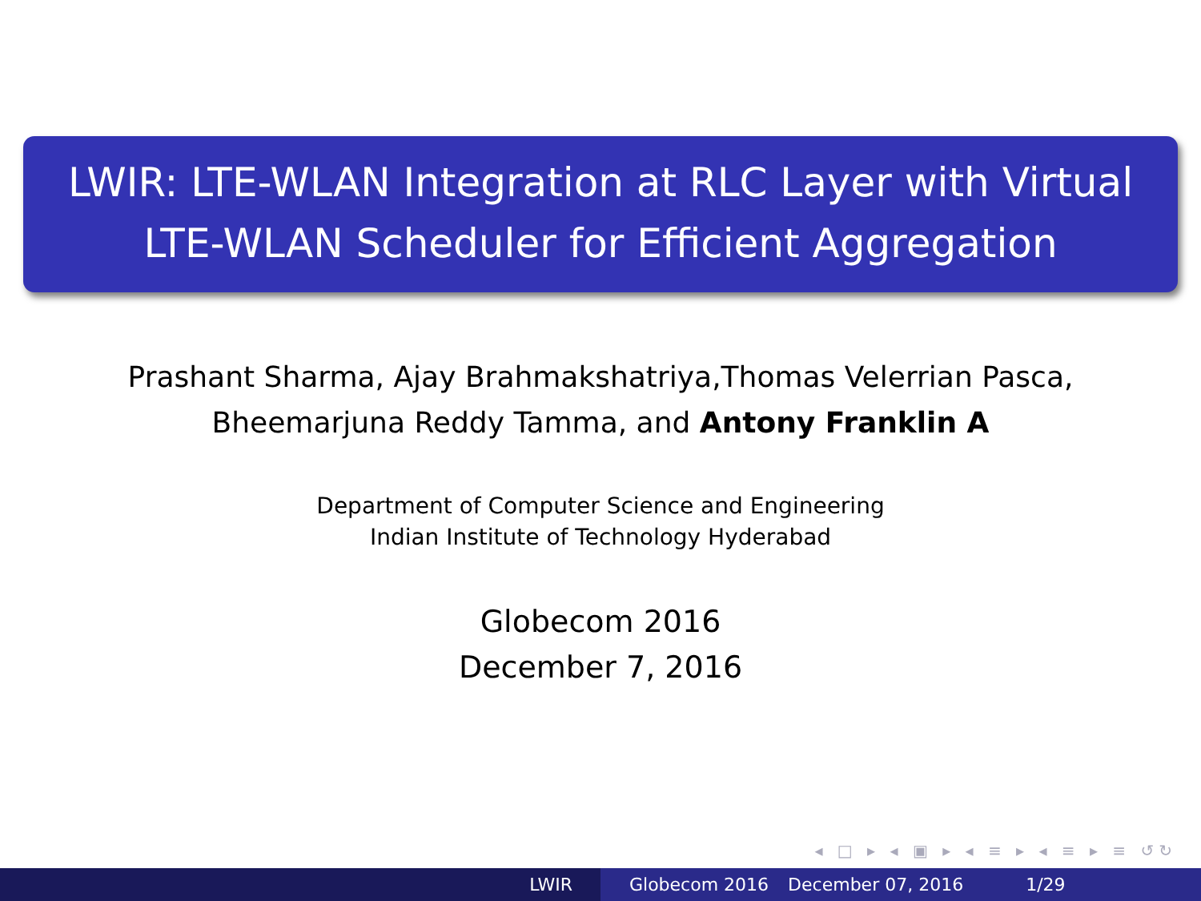LWIR: LTE-WLAN Integration at RLC Layer with Virtual
LTE-WLAN Scheduler for Efficient Aggregation
Prashant Sharma, Ajay Brahmakshatriya,Thomas Velerrian Pasca,
Bheemarjuna Reddy Tamma, and Antony Franklin A
Department of Computer Science and Engineering
Indian Institute of Technology Hyderabad
Globecom 2016
December 7, 2016
◂ □ ▸ ◂ ▣ ▸ ◂ ≡ ▸ ◂ ≡ ▸ ≡ ↺↻
LWIR Globecom 2016 December 07, 2016 1/29